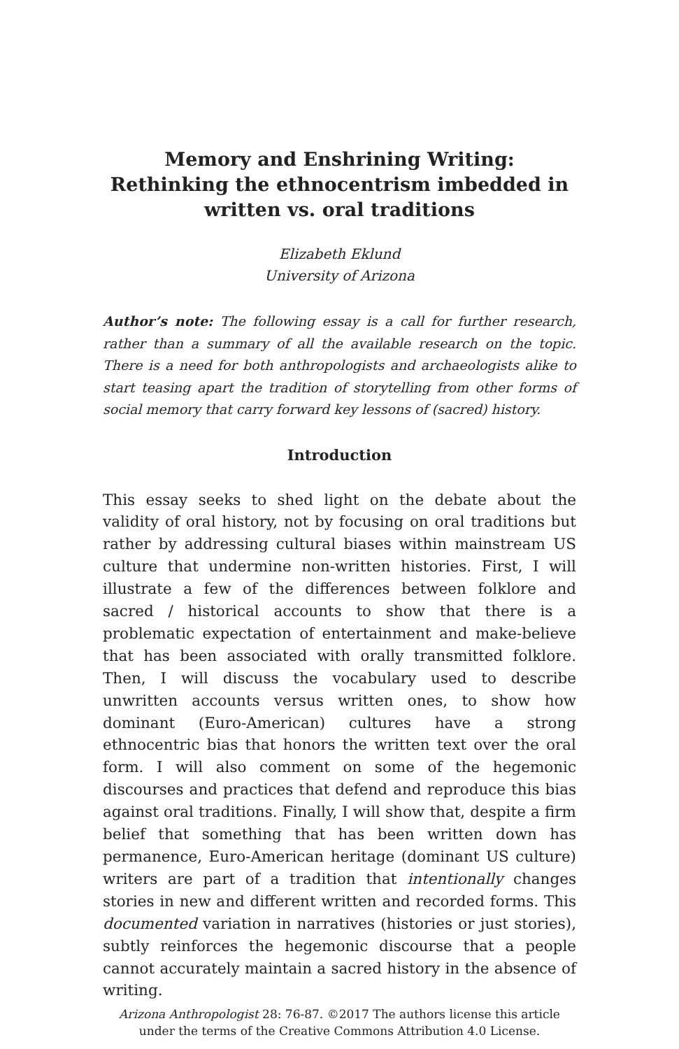Memory and Enshrining Writing:
Rethinking the ethnocentrism imbedded in
written vs. oral traditions
Elizabeth Eklund
University of Arizona
Author’s note: The following essay is a call for further research, rather than a summary of all the available research on the topic. There is a need for both anthropologists and archaeologists alike to start teasing apart the tradition of storytelling from other forms of social memory that carry forward key lessons of (sacred) history.
Introduction
This essay seeks to shed light on the debate about the validity of oral history, not by focusing on oral traditions but rather by addressing cultural biases within mainstream US culture that undermine non-written histories. First, I will illustrate a few of the differences between folklore and sacred / historical accounts to show that there is a problematic expectation of entertainment and make-believe that has been associated with orally transmitted folklore. Then, I will discuss the vocabulary used to describe unwritten accounts versus written ones, to show how dominant (Euro-American) cultures have a strong ethnocentric bias that honors the written text over the oral form. I will also comment on some of the hegemonic discourses and practices that defend and reproduce this bias against oral traditions. Finally, I will show that, despite a firm belief that something that has been written down has permanence, Euro-American heritage (dominant US culture) writers are part of a tradition that intentionally changes stories in new and different written and recorded forms. This documented variation in narratives (histories or just stories), subtly reinforces the hegemonic discourse that a people cannot accurately maintain a sacred history in the absence of writing.
Arizona Anthropologist 28: 76-87. ©2017 The authors license this article under the terms of the Creative Commons Attribution 4.0 License.